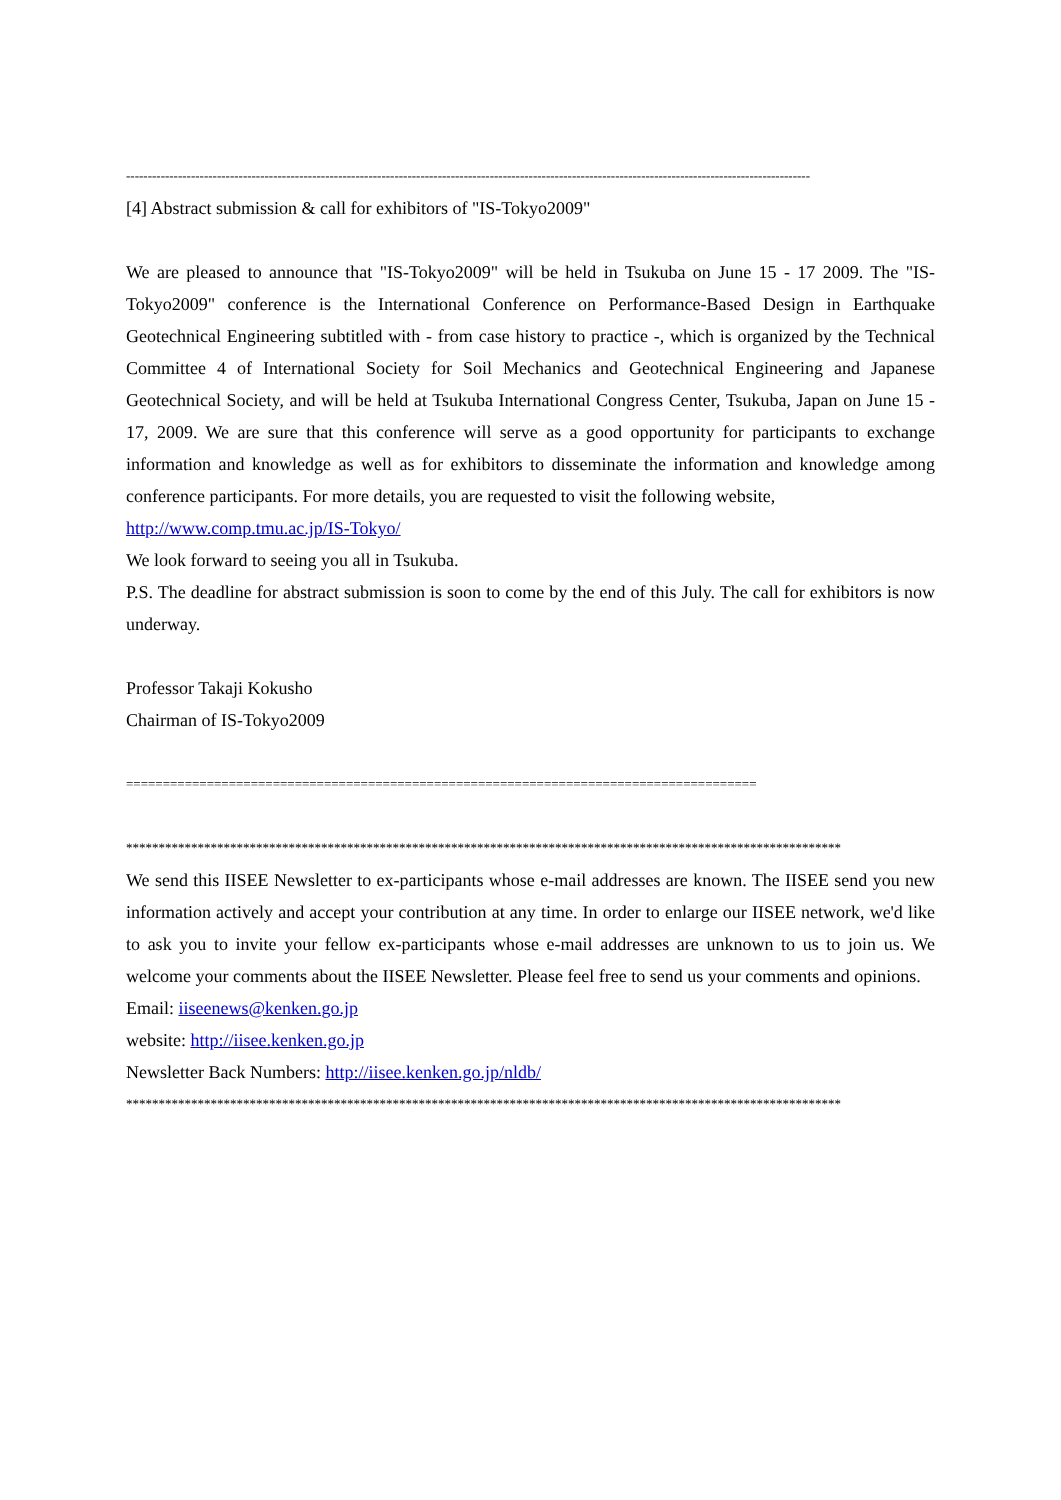--------------------------------------------------------------------------------------------------------------------------------------------------------------
[4] Abstract submission & call for exhibitors of "IS-Tokyo2009"
We are pleased to announce that "IS-Tokyo2009" will be held in Tsukuba on June 15 - 17 2009. The "IS-Tokyo2009" conference is the International Conference on Performance-Based Design in Earthquake Geotechnical Engineering subtitled with - from case history to practice -, which is organized by the Technical Committee 4 of International Society for Soil Mechanics and Geotechnical Engineering and Japanese Geotechnical Society, and will be held at Tsukuba International Congress Center, Tsukuba, Japan on June 15 - 17, 2009. We are sure that this conference will serve as a good opportunity for participants to exchange information and knowledge as well as for exhibitors to disseminate the information and knowledge among conference participants. For more details, you are requested to visit the following website,
http://www.comp.tmu.ac.jp/IS-Tokyo/
We look forward to seeing you all in Tsukuba.
P.S. The deadline for abstract submission is soon to come by the end of this July. The call for exhibitors is now underway.
Professor Takaji Kokusho
Chairman of IS-Tokyo2009
======================================================================================
**************************************************************************************************************
We send this IISEE Newsletter to ex-participants whose e-mail addresses are known. The IISEE send you new information actively and accept your contribution at any time. In order to enlarge our IISEE network, we'd like to ask you to invite your fellow ex-participants whose e-mail addresses are unknown to us to join us. We welcome your comments about the IISEE Newsletter. Please feel free to send us your comments and opinions.
Email: iiseenews@kenken.go.jp
website: http://iisee.kenken.go.jp
Newsletter Back Numbers: http://iisee.kenken.go.jp/nldb/
**************************************************************************************************************